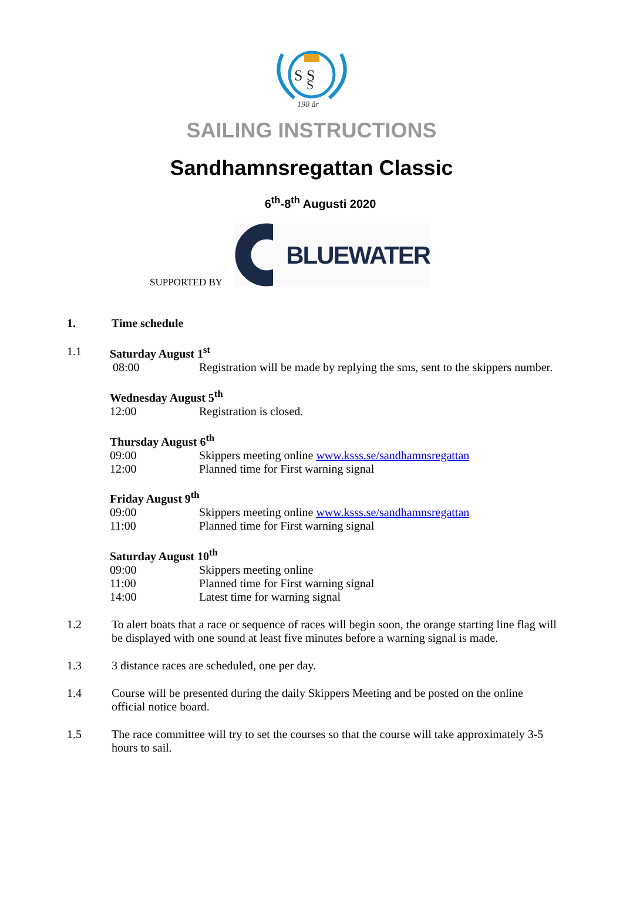S S
S
190 år
SAILING INSTRUCTIONS
Sandhamnsregattan Classic
6<sup>th</sup>-8<sup>th</sup> Augusti 2020
SUPPORTED BY
BLUEWATER
1. Time schedule
1.1 Saturday August 1<sup>st</sup>
08:00 Registration will be made by replying the sms, sent to the skippers number.
Wednesday August 5<sup>th</sup>
12:00 Registration is closed.
Thursday August 6<sup>th</sup>
09:00 Skippers meeting online www.ksss.se/sandhamnsregattan
12:00 Planned time for First warning signal
Friday August 9<sup>th</sup>
09:00 Skippers meeting online www.ksss.se/sandhamnsregattan
11:00 Planned time for First warning signal
Saturday August 10<sup>th</sup>
09:00 Skippers meeting online
11:00 Planned time for First warning signal
14:00 Latest time for warning signal
1.2 To alert boats that a race or sequence of races will begin soon, the orange starting line flag will be displayed with one sound at least five minutes before a warning signal is made.
1.3 3 distance races are scheduled, one per day.
1.4 Course will be presented during the daily Skippers Meeting and be posted on the online official notice board.
1.5 The race committee will try to set the courses so that the course will take approximately 3-5 hours to sail.